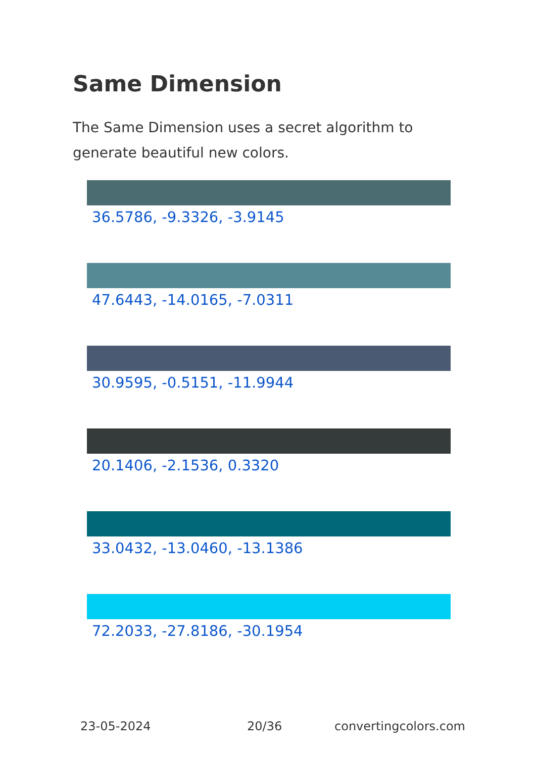Same Dimension
The Same Dimension uses a secret algorithm to generate beautiful new colors.
36.5786, -9.3326, -3.9145
47.6443, -14.0165, -7.0311
30.9595, -0.5151, -11.9944
20.1406, -2.1536, 0.3320
33.0432, -13.0460, -13.1386
72.2033, -27.8186, -30.1954
23-05-2024 20/36 convertingcolors.com